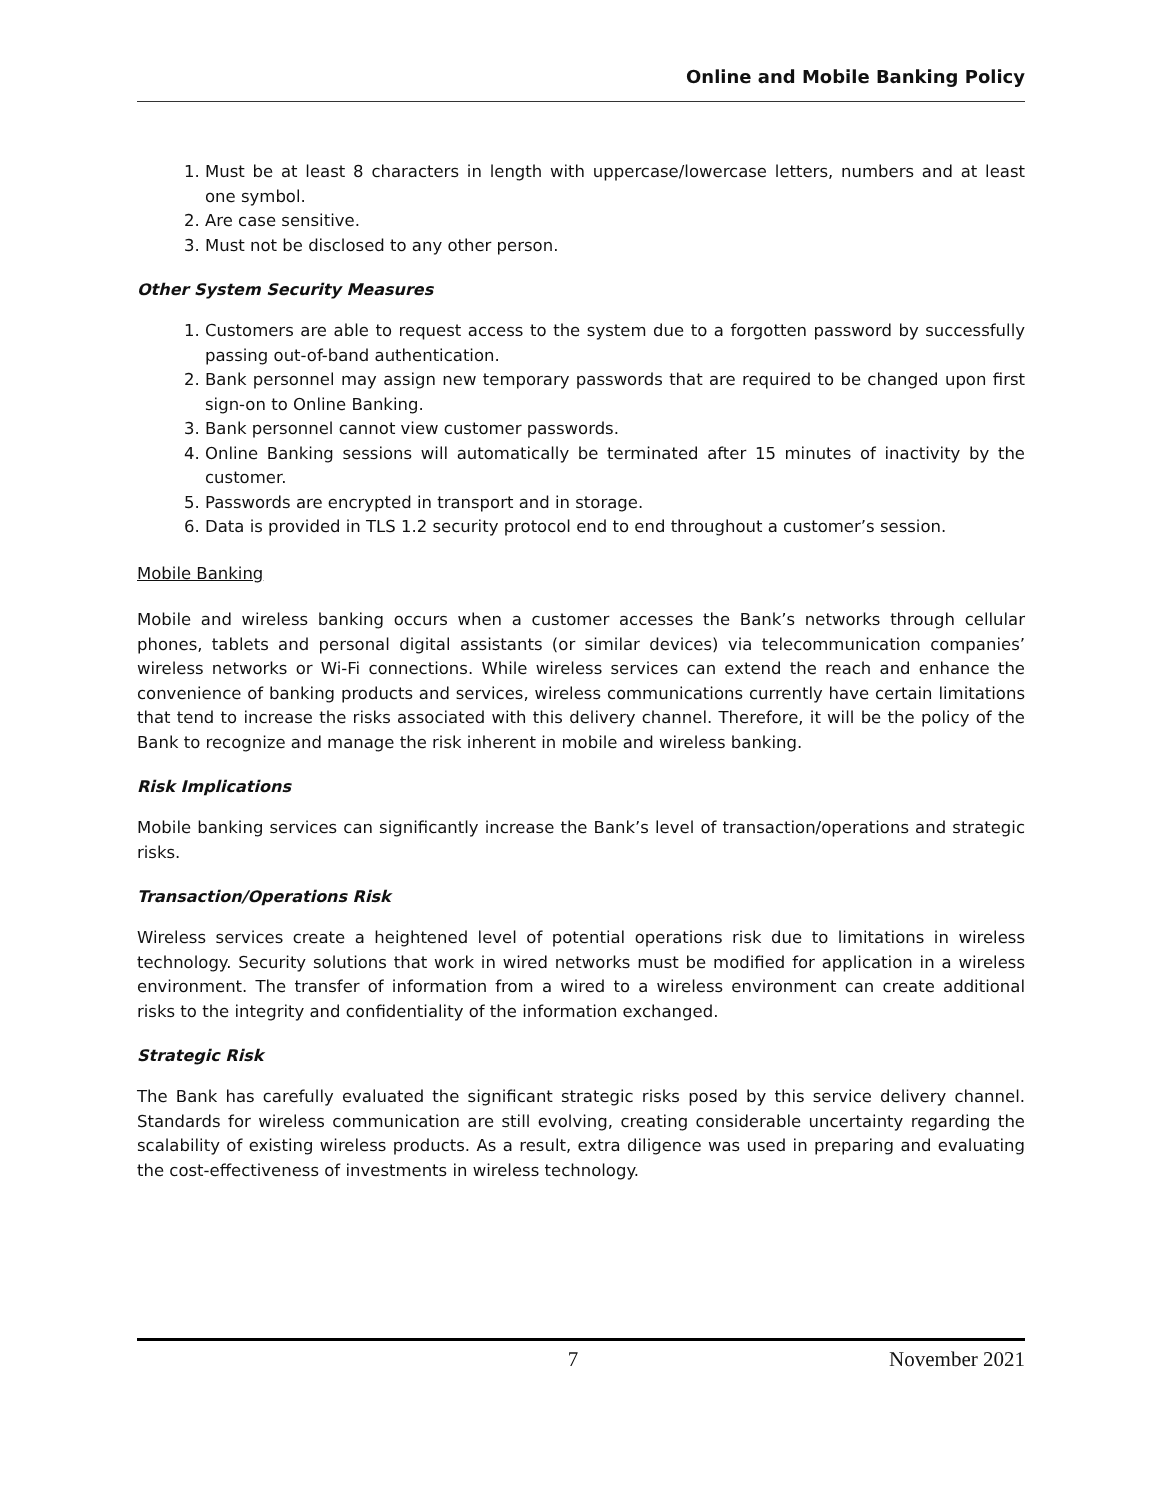Online and Mobile Banking Policy
1. Must be at least 8 characters in length with uppercase/lowercase letters, numbers and at least one symbol.
2. Are case sensitive.
3. Must not be disclosed to any other person.
Other System Security Measures
1. Customers are able to request access to the system due to a forgotten password by successfully passing out-of-band authentication.
2. Bank personnel may assign new temporary passwords that are required to be changed upon first sign-on to Online Banking.
3. Bank personnel cannot view customer passwords.
4. Online Banking sessions will automatically be terminated after 15 minutes of inactivity by the customer.
5. Passwords are encrypted in transport and in storage.
6. Data is provided in TLS 1.2 security protocol end to end throughout a customer’s session.
Mobile Banking
Mobile and wireless banking occurs when a customer accesses the Bank’s networks through cellular phones, tablets and personal digital assistants (or similar devices) via telecommunication companies’ wireless networks or Wi-Fi connections. While wireless services can extend the reach and enhance the convenience of banking products and services, wireless communications currently have certain limitations that tend to increase the risks associated with this delivery channel. Therefore, it will be the policy of the Bank to recognize and manage the risk inherent in mobile and wireless banking.
Risk Implications
Mobile banking services can significantly increase the Bank’s level of transaction/operations and strategic risks.
Transaction/Operations Risk
Wireless services create a heightened level of potential operations risk due to limitations in wireless technology. Security solutions that work in wired networks must be modified for application in a wireless environment. The transfer of information from a wired to a wireless environment can create additional risks to the integrity and confidentiality of the information exchanged.
Strategic Risk
The Bank has carefully evaluated the significant strategic risks posed by this service delivery channel. Standards for wireless communication are still evolving, creating considerable uncertainty regarding the scalability of existing wireless products. As a result, extra diligence was used in preparing and evaluating the cost-effectiveness of investments in wireless technology.
7 November 2021